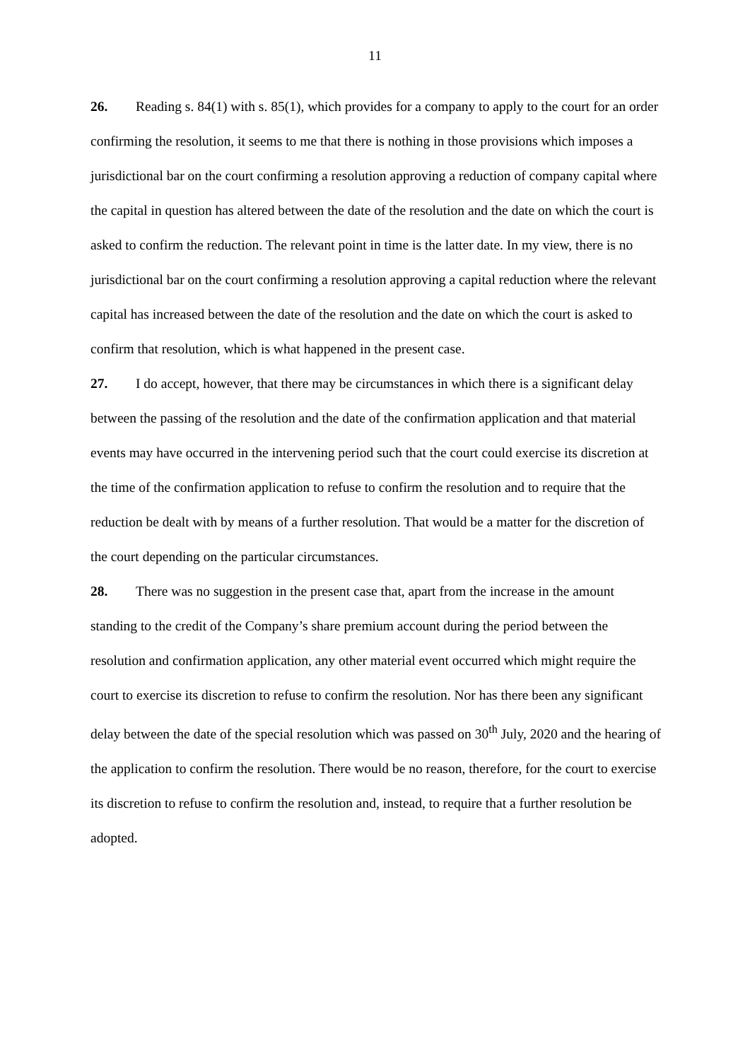11
26. Reading s. 84(1) with s. 85(1), which provides for a company to apply to the court for an order confirming the resolution, it seems to me that there is nothing in those provisions which imposes a jurisdictional bar on the court confirming a resolution approving a reduction of company capital where the capital in question has altered between the date of the resolution and the date on which the court is asked to confirm the reduction. The relevant point in time is the latter date. In my view, there is no jurisdictional bar on the court confirming a resolution approving a capital reduction where the relevant capital has increased between the date of the resolution and the date on which the court is asked to confirm that resolution, which is what happened in the present case.
27. I do accept, however, that there may be circumstances in which there is a significant delay between the passing of the resolution and the date of the confirmation application and that material events may have occurred in the intervening period such that the court could exercise its discretion at the time of the confirmation application to refuse to confirm the resolution and to require that the reduction be dealt with by means of a further resolution. That would be a matter for the discretion of the court depending on the particular circumstances.
28. There was no suggestion in the present case that, apart from the increase in the amount standing to the credit of the Company’s share premium account during the period between the resolution and confirmation application, any other material event occurred which might require the court to exercise its discretion to refuse to confirm the resolution. Nor has there been any significant delay between the date of the special resolution which was passed on 30<sup>th</sup> July, 2020 and the hearing of the application to confirm the resolution. There would be no reason, therefore, for the court to exercise its discretion to refuse to confirm the resolution and, instead, to require that a further resolution be adopted.